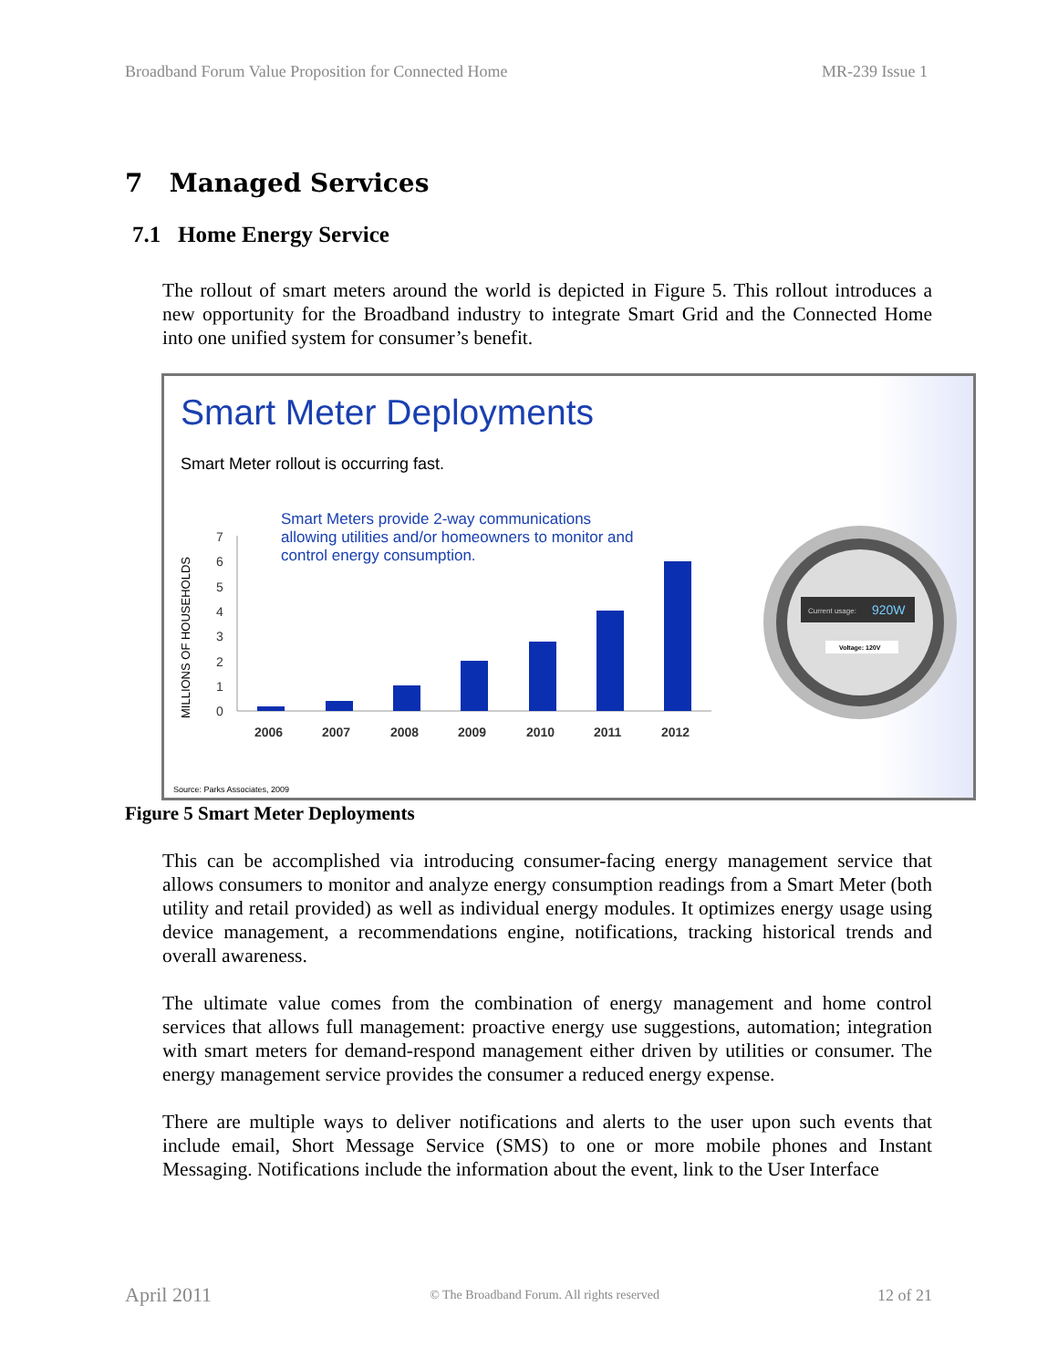Broadband Forum Value Proposition for Connected Home MR-239 Issue 1
7 Managed Services
7.1 Home Energy Service
The rollout of smart meters around the world is depicted in Figure 5. This rollout introduces a new opportunity for the Broadband industry to integrate Smart Grid and the Connected Home into one unified system for consumer’s benefit.
Smart Meter Deployments
Smart Meter rollout is occurring fast.
Smart Meters provide 2-way communications allowing utilities and/or homeowners to monitor and control energy consumption.
MILLIONS OF HOUSEHOLDS
0
1
2
3
4
5
6
7
2006
2007
2008
2009
2010
2011
2012
Current usage:
920W
Voltage: 120V
Source: Parks Associates, 2009
Figure 5 Smart Meter Deployments
This can be accomplished via introducing consumer-facing energy management service that allows consumers to monitor and analyze energy consumption readings from a Smart Meter (both utility and retail provided) as well as individual energy modules. It optimizes energy usage using device management, a recommendations engine, notifications, tracking historical trends and overall awareness.
The ultimate value comes from the combination of energy management and home control services that allows full management: proactive energy use suggestions, automation; integration with smart meters for demand-respond management either driven by utilities or consumer. The energy management service provides the consumer a reduced energy expense.
There are multiple ways to deliver notifications and alerts to the user upon such events that include email, Short Message Service (SMS) to one or more mobile phones and Instant Messaging. Notifications include the information about the event, link to the User Interface
April 2011 © The Broadband Forum. All rights reserved 12 of 21